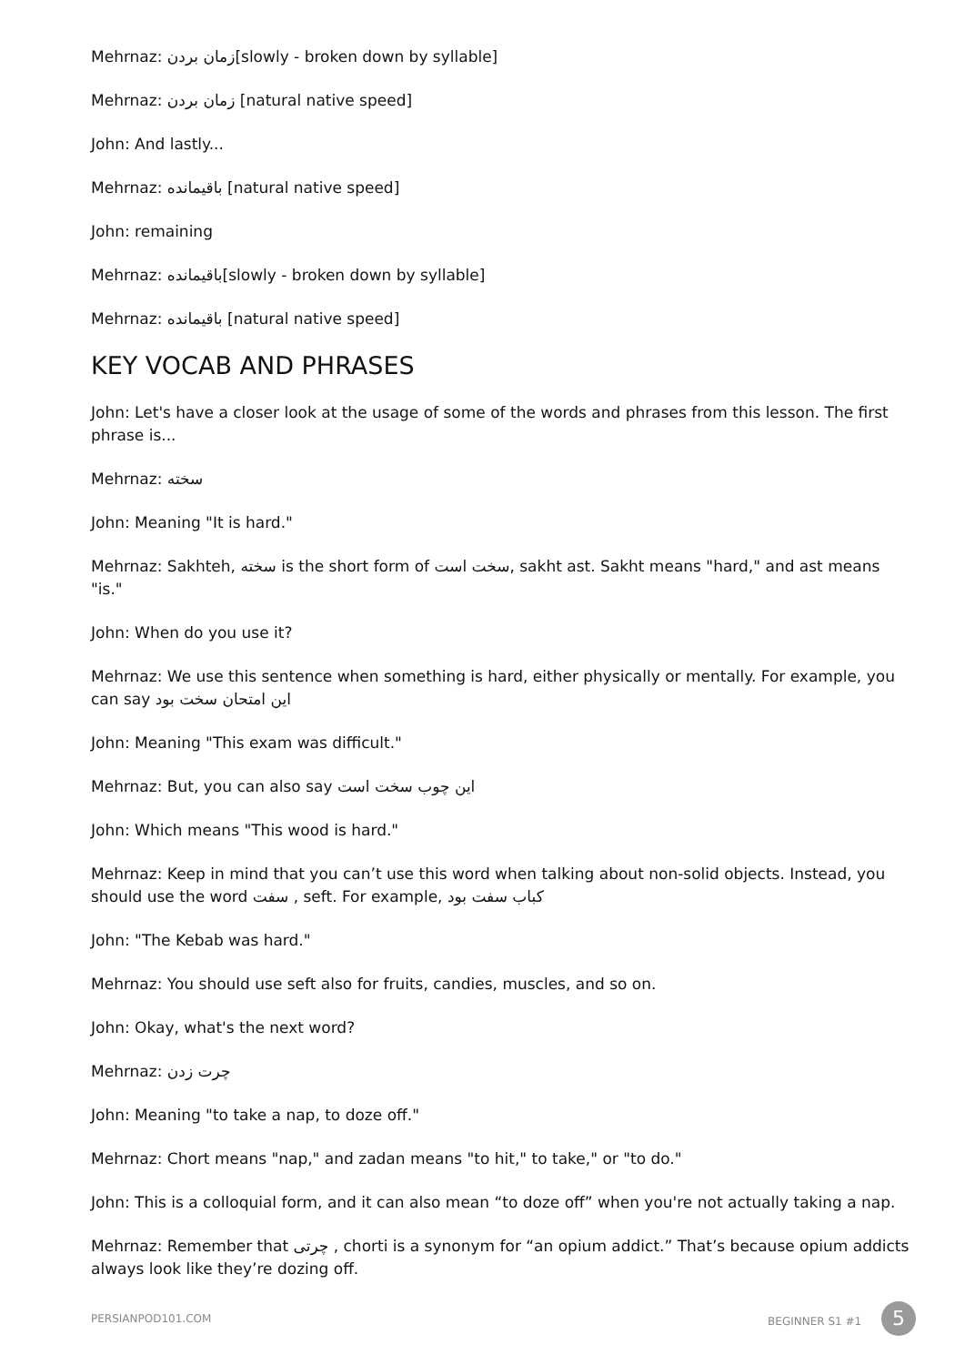Mehrnaz: زمان بردن[slowly - broken down by syllable]
Mehrnaz: زمان بردن [natural native speed]
John: And lastly...
Mehrnaz: باقیمانده [natural native speed]
John: remaining
Mehrnaz: باقیمانده[slowly - broken down by syllable]
Mehrnaz: باقیمانده [natural native speed]
KEY VOCAB AND PHRASES
John: Let's have a closer look at the usage of some of the words and phrases from this lesson. The first phrase is...
Mehrnaz: سخته
John: Meaning "It is hard."
Mehrnaz: Sakhteh, سخته is the short form of سخت است, sakht ast. Sakht means "hard," and ast means "is."
John: When do you use it?
Mehrnaz: We use this sentence when something is hard, either physically or mentally. For example, you can say این امتحان سخت بود
John: Meaning "This exam was difficult."
Mehrnaz: But, you can also say این چوب سخت است
John: Which means "This wood is hard."
Mehrnaz: Keep in mind that you can’t use this word when talking about non-solid objects. Instead, you should use the word سفت , seft. For example, کباب سفت بود
John: "The Kebab was hard."
Mehrnaz: You should use seft also for fruits, candies, muscles, and so on.
John: Okay, what's the next word?
Mehrnaz: چرت زدن
John: Meaning "to take a nap, to doze off."
Mehrnaz: Chort means "nap," and zadan means "to hit," to take," or "to do."
John: This is a colloquial form, and it can also mean “to doze off” when you're not actually taking a nap.
Mehrnaz: Remember that چرتی , chorti is a synonym for “an opium addict.” That’s because opium addicts always look like they’re dozing off.
PERSIANPOD101.COM BEGINNER S1 #1 5